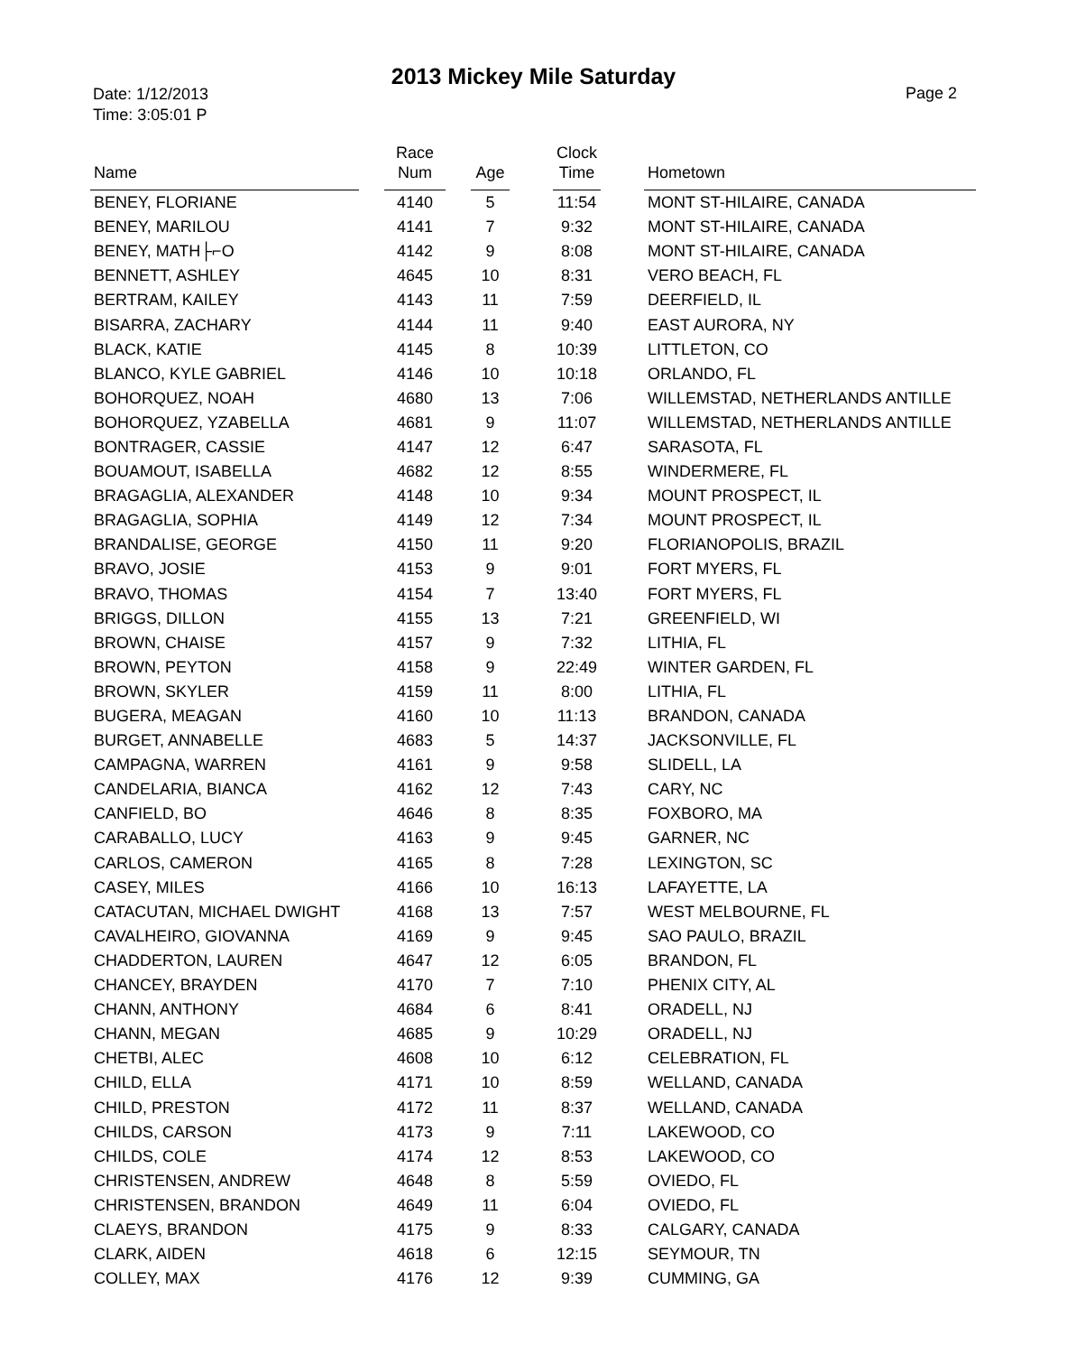2013 Mickey Mile Saturday
Date: 1/12/2013
Time: 3:05:01 P
Page 2
| Name | | Race Num | | Age | | Clock Time | | Hometown |
| --- | --- | --- | --- | --- | --- | --- | --- | --- |
| BENEY, FLORIANE | | 4140 | | 5 | | 11:54 | | MONT ST-HILAIRE, CANADA |
| BENEY, MARILOU | | 4141 | | 7 | | 9:32 | | MONT ST-HILAIRE, CANADA |
| BENEY, MATH├⌐O | | 4142 | | 9 | | 8:08 | | MONT ST-HILAIRE, CANADA |
| BENNETT, ASHLEY | | 4645 | | 10 | | 8:31 | | VERO BEACH, FL |
| BERTRAM, KAILEY | | 4143 | | 11 | | 7:59 | | DEERFIELD, IL |
| BISARRA, ZACHARY | | 4144 | | 11 | | 9:40 | | EAST AURORA, NY |
| BLACK, KATIE | | 4145 | | 8 | | 10:39 | | LITTLETON, CO |
| BLANCO, KYLE GABRIEL | | 4146 | | 10 | | 10:18 | | ORLANDO, FL |
| BOHORQUEZ, NOAH | | 4680 | | 13 | | 7:06 | | WILLEMSTAD, NETHERLANDS ANTILLE |
| BOHORQUEZ, YZABELLA | | 4681 | | 9 | | 11:07 | | WILLEMSTAD, NETHERLANDS ANTILLE |
| BONTRAGER, CASSIE | | 4147 | | 12 | | 6:47 | | SARASOTA, FL |
| BOUAMOUT, ISABELLA | | 4682 | | 12 | | 8:55 | | WINDERMERE, FL |
| BRAGAGLIA, ALEXANDER | | 4148 | | 10 | | 9:34 | | MOUNT PROSPECT, IL |
| BRAGAGLIA, SOPHIA | | 4149 | | 12 | | 7:34 | | MOUNT PROSPECT, IL |
| BRANDALISE, GEORGE | | 4150 | | 11 | | 9:20 | | FLORIANOPOLIS, BRAZIL |
| BRAVO, JOSIE | | 4153 | | 9 | | 9:01 | | FORT MYERS, FL |
| BRAVO, THOMAS | | 4154 | | 7 | | 13:40 | | FORT MYERS, FL |
| BRIGGS, DILLON | | 4155 | | 13 | | 7:21 | | GREENFIELD, WI |
| BROWN, CHAISE | | 4157 | | 9 | | 7:32 | | LITHIA, FL |
| BROWN, PEYTON | | 4158 | | 9 | | 22:49 | | WINTER GARDEN, FL |
| BROWN, SKYLER | | 4159 | | 11 | | 8:00 | | LITHIA, FL |
| BUGERA, MEAGAN | | 4160 | | 10 | | 11:13 | | BRANDON, CANADA |
| BURGET, ANNABELLE | | 4683 | | 5 | | 14:37 | | JACKSONVILLE, FL |
| CAMPAGNA, WARREN | | 4161 | | 9 | | 9:58 | | SLIDELL, LA |
| CANDELARIA, BIANCA | | 4162 | | 12 | | 7:43 | | CARY, NC |
| CANFIELD, BO | | 4646 | | 8 | | 8:35 | | FOXBORO, MA |
| CARABALLO, LUCY | | 4163 | | 9 | | 9:45 | | GARNER, NC |
| CARLOS, CAMERON | | 4165 | | 8 | | 7:28 | | LEXINGTON, SC |
| CASEY, MILES | | 4166 | | 10 | | 16:13 | | LAFAYETTE, LA |
| CATACUTAN, MICHAEL DWIGHT | | 4168 | | 13 | | 7:57 | | WEST MELBOURNE, FL |
| CAVALHEIRO, GIOVANNA | | 4169 | | 9 | | 9:45 | | SAO PAULO, BRAZIL |
| CHADDERTON, LAUREN | | 4647 | | 12 | | 6:05 | | BRANDON, FL |
| CHANCEY, BRAYDEN | | 4170 | | 7 | | 7:10 | | PHENIX CITY, AL |
| CHANN, ANTHONY | | 4684 | | 6 | | 8:41 | | ORADELL, NJ |
| CHANN, MEGAN | | 4685 | | 9 | | 10:29 | | ORADELL, NJ |
| CHETBI, ALEC | | 4608 | | 10 | | 6:12 | | CELEBRATION, FL |
| CHILD, ELLA | | 4171 | | 10 | | 8:59 | | WELLAND, CANADA |
| CHILD, PRESTON | | 4172 | | 11 | | 8:37 | | WELLAND, CANADA |
| CHILDS, CARSON | | 4173 | | 9 | | 7:11 | | LAKEWOOD, CO |
| CHILDS, COLE | | 4174 | | 12 | | 8:53 | | LAKEWOOD, CO |
| CHRISTENSEN, ANDREW | | 4648 | | 8 | | 5:59 | | OVIEDO, FL |
| CHRISTENSEN, BRANDON | | 4649 | | 11 | | 6:04 | | OVIEDO, FL |
| CLAEYS, BRANDON | | 4175 | | 9 | | 8:33 | | CALGARY, CANADA |
| CLARK, AIDEN | | 4618 | | 6 | | 12:15 | | SEYMOUR, TN |
| COLLEY, MAX | | 4176 | | 12 | | 9:39 | | CUMMING, GA |